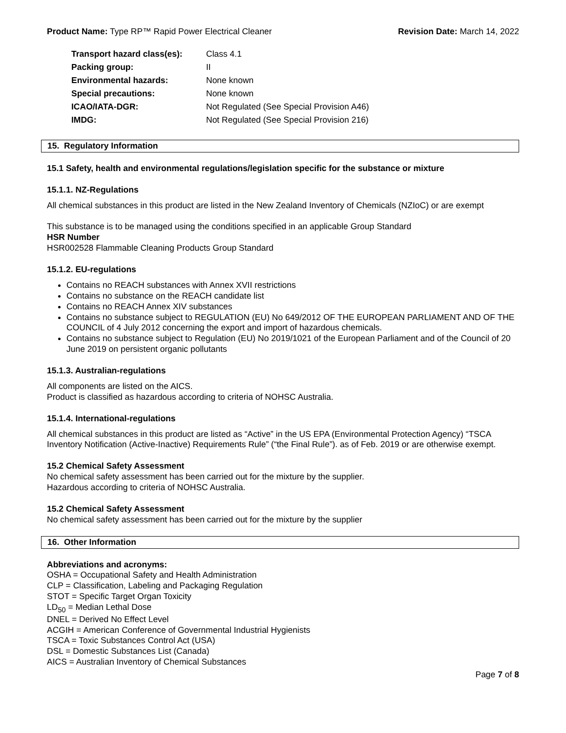Product Name: Type RP™ Rapid Power Electrical Cleaner Revision Date: March 14, 2022
| Transport hazard class(es): | Class 4.1 |
| Packing group: | II |
| Environmental hazards: | None known |
| Special precautions: | None known |
| ICAO/IATA-DGR: | Not Regulated (See Special Provision A46) |
| IMDG: | Not Regulated (See Special Provision 216) |
15. Regulatory Information
15.1 Safety, health and environmental regulations/legislation specific for the substance or mixture
15.1.1. NZ-Regulations
All chemical substances in this product are listed in the New Zealand Inventory of Chemicals (NZIoC) or are exempt
This substance is to be managed using the conditions specified in an applicable Group Standard
HSR Number
HSR002528 Flammable Cleaning Products Group Standard
15.1.2. EU-regulations
Contains no REACH substances with Annex XVII restrictions
Contains no substance on the REACH candidate list
Contains no REACH Annex XIV substances
Contains no substance subject to REGULATION (EU) No 649/2012 OF THE EUROPEAN PARLIAMENT AND OF THE COUNCIL of 4 July 2012 concerning the export and import of hazardous chemicals.
Contains no substance subject to Regulation (EU) No 2019/1021 of the European Parliament and of the Council of 20 June 2019 on persistent organic pollutants
15.1.3. Australian-regulations
All components are listed on the AICS.
Product is classified as hazardous according to criteria of NOHSC Australia.
15.1.4. International-regulations
All chemical substances in this product are listed as “Active” in the US EPA (Environmental Protection Agency) “TSCA Inventory Notification (Active-Inactive) Requirements Rule” (“the Final Rule”). as of Feb. 2019 or are otherwise exempt.
15.2 Chemical Safety Assessment
No chemical safety assessment has been carried out for the mixture by the supplier.
Hazardous according to criteria of NOHSC Australia.
15.2 Chemical Safety Assessment
No chemical safety assessment has been carried out for the mixture by the supplier
16. Other Information
Abbreviations and acronyms:
OSHA = Occupational Safety and Health Administration
CLP = Classification, Labeling and Packaging Regulation
STOT = Specific Target Organ Toxicity
LD<sub>50</sub> = Median Lethal Dose
DNEL = Derived No Effect Level
ACGIH = American Conference of Governmental Industrial Hygienists
TSCA = Toxic Substances Control Act (USA)
DSL = Domestic Substances List (Canada)
AICS = Australian Inventory of Chemical Substances
Page 7 of 8